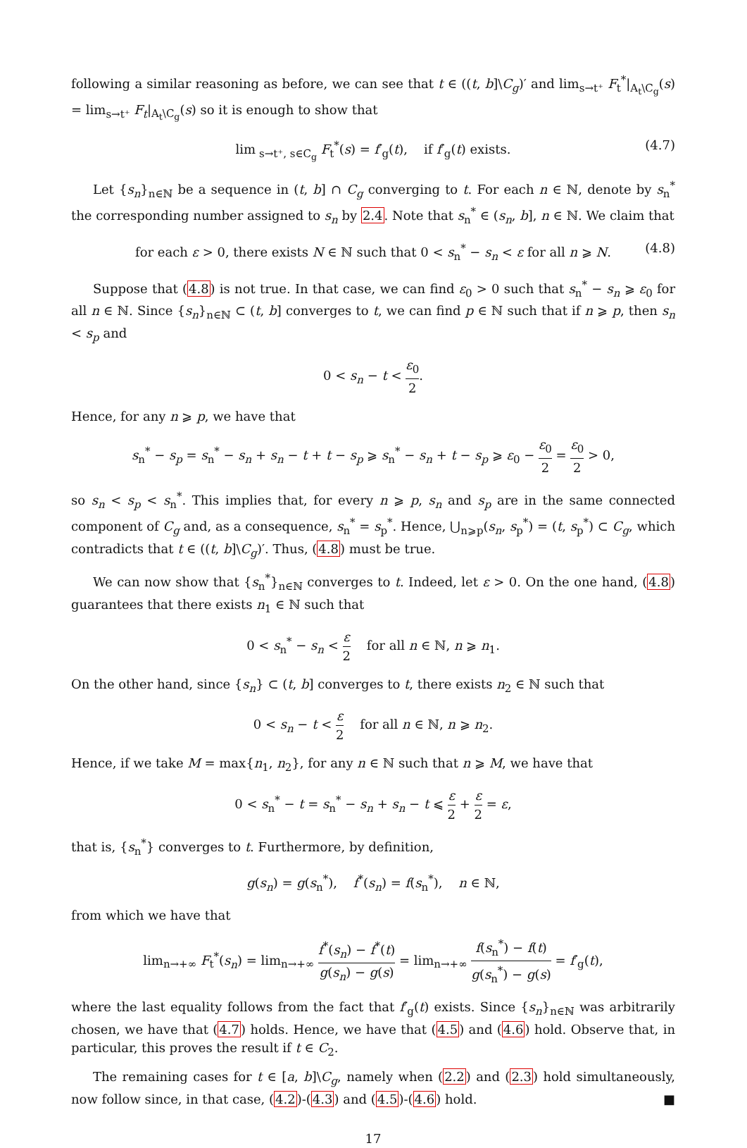following a similar reasoning as before, we can see that t ∈ ((t, b]\C<sub>g</sub>)′ and lim<sub>s→t⁺</sub> F<sub>t</sub><sup>*</sup>|<sub>A<sub>t</sub>\C<sub>g</sub></sub>(s) = lim<sub>s→t⁺</sub> F<sub>t</sub>|<sub>A<sub>t</sub>\C<sub>g</sub></sub>(s) so it is enough to show that
lim<sub>s→t⁺, s∈C<sub>g</sub></sub> F<sub>t</sub><sup>*</sup>(s) = f′<sub>g</sub>(t), if f′<sub>g</sub>(t) exists. (4.7)
Let {s<sub>n</sub>}<sub>n∈ℕ</sub> be a sequence in (t, b] ∩ C<sub>g</sub> converging to t. For each n ∈ ℕ, denote by s<sub>n</sub><sup>*</sup> the corresponding number assigned to s<sub>n</sub> by 2.4. Note that s<sub>n</sub><sup>*</sup> ∈ (s<sub>n</sub>, b], n ∈ ℕ. We claim that
for each ε > 0, there exists N ∈ ℕ such that 0 < s<sub>n</sub><sup>*</sup> − s<sub>n</sub> < ε for all n ⩾ N. (4.8)
Suppose that (4.8) is not true. In that case, we can find ε<sub>0</sub> > 0 such that s<sub>n</sub><sup>*</sup> − s<sub>n</sub> ⩾ ε<sub>0</sub> for all n ∈ ℕ. Since {s<sub>n</sub>}<sub>n∈ℕ</sub> ⊂ (t, b] converges to t, we can find p ∈ ℕ such that if n ⩾ p, then s<sub>n</sub> < s<sub>p</sub> and
0 < s<sub>n</sub> − t < ε<sub>0</sub> 2.
Hence, for any n ⩾ p, we have that
s<sub>n</sub><sup>*</sup> − s<sub>p</sub> = s<sub>n</sub><sup>*</sup> − s<sub>n</sub> + s<sub>n</sub> − t + t − s<sub>p</sub> ⩾ s<sub>n</sub><sup>*</sup> − s<sub>n</sub> + t − s<sub>p</sub> ⩾ ε<sub>0</sub> − ε<sub>0</sub> 2 = ε<sub>0</sub> 2 > 0,
so s<sub>n</sub> < s<sub>p</sub> < s<sub>n</sub><sup>*</sup>. This implies that, for every n ⩾ p, s<sub>n</sub> and s<sub>p</sub> are in the same connected component of C<sub>g</sub> and, as a consequence, s<sub>n</sub><sup>*</sup> = s<sub>p</sub><sup>*</sup>. Hence, ⋃<sub>n⩾p</sub>(s<sub>n</sub>, s<sub>p</sub><sup>*</sup>) = (t, s<sub>p</sub><sup>*</sup>) ⊂ C<sub>g</sub>, which contradicts that t ∈ ((t, b]\C<sub>g</sub>)′. Thus, (4.8) must be true.
We can now show that {s<sub>n</sub><sup>*</sup>}<sub>n∈ℕ</sub> converges to t. Indeed, let ε > 0. On the one hand, (4.8) guarantees that there exists n<sub>1</sub> ∈ ℕ such that
0 < s<sub>n</sub><sup>*</sup> − s<sub>n</sub> < ε 2 for all n ∈ ℕ, n ⩾ n<sub>1</sub>.
On the other hand, since {s<sub>n</sub>} ⊂ (t, b] converges to t, there exists n<sub>2</sub> ∈ ℕ such that
0 < s<sub>n</sub> − t < ε 2 for all n ∈ ℕ, n ⩾ n<sub>2</sub>.
Hence, if we take M = max{n<sub>1</sub>, n<sub>2</sub>}, for any n ∈ ℕ such that n ⩾ M, we have that
0 < s<sub>n</sub><sup>*</sup> − t = s<sub>n</sub><sup>*</sup> − s<sub>n</sub> + s<sub>n</sub> − t ⩽ ε 2 + ε 2 = ε,
that is, {s<sub>n</sub><sup>*</sup>} converges to t. Furthermore, by definition,
g(s<sub>n</sub>) = g(s<sub>n</sub><sup>*</sup>), f<sup>*</sup>(s<sub>n</sub>) = f(s<sub>n</sub><sup>*</sup>), n ∈ ℕ,
from which we have that
lim<sub>n→+∞</sub> F<sub>t</sub><sup>*</sup>(s<sub>n</sub>) = lim<sub>n→+∞</sub> f<sup>*</sup>(s<sub>n</sub>) − f<sup>*</sup>(t) g(s<sub>n</sub>) − g(s) = lim<sub>n→+∞</sub> f(s<sub>n</sub><sup>*</sup>) − f(t) g(s<sub>n</sub><sup>*</sup>) − g(s) = f′<sub>g</sub>(t),
where the last equality follows from the fact that f′<sub>g</sub>(t) exists. Since {s<sub>n</sub>}<sub>n∈ℕ</sub> was arbitrarily chosen, we have that (4.7) holds. Hence, we have that (4.5) and (4.6) hold. Observe that, in particular, this proves the result if t ∈ C<sub>2</sub>.
The remaining cases for t ∈ [a, b]\C<sub>g</sub>, namely when (2.2) and (2.3) hold simultaneously, now follow since, in that case, (4.2)-(4.3) and (4.5)-(4.6) hold. ■
17